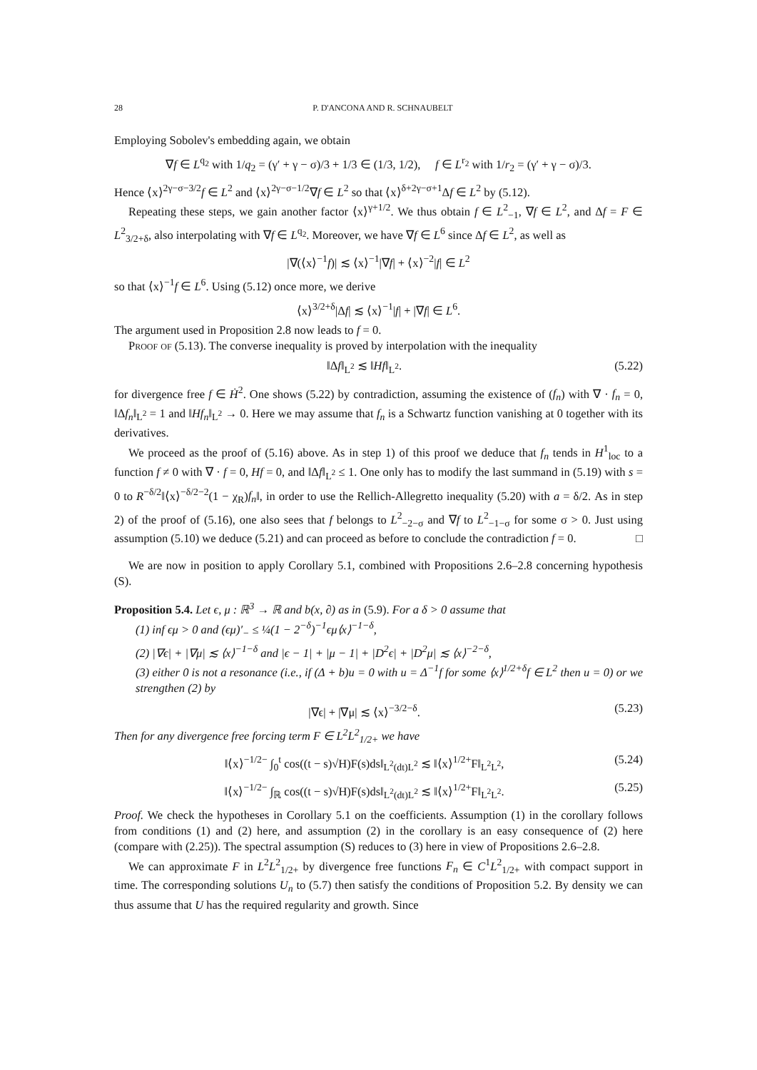28 P. D'ANCONA AND R. SCHNAUBELT
Employing Sobolev's embedding again, we obtain
∇f ∈ L<sup>q<sub>2</sub></sup> with 1/q<sub>2</sub> = (γ′ + γ − σ)/3 + 1/3 ∈ (1/3, 1/2), f ∈ L<sup>r<sub>2</sub></sup> with 1/r<sub>2</sub> = (γ′ + γ − σ)/3.
Hence ⟨x⟩<sup>2γ−σ−3/2</sup>f ∈ L<sup>2</sup> and ⟨x⟩<sup>2γ−σ−1/2</sup>∇f ∈ L<sup>2</sup> so that ⟨x⟩<sup>δ+2γ−σ+1</sup>Δf ∈ L<sup>2</sup> by (5.12).
Repeating these steps, we gain another factor ⟨x⟩<sup>γ+1/2</sup>. We thus obtain f ∈ L<sup>2</sup><sub>−1</sub>, ∇f ∈ L<sup>2</sup>, and Δf = F ∈ L<sup>2</sup><sub>3/2+δ</sub>, also interpolating with ∇f ∈ L<sup>q<sub>2</sub></sup>. Moreover, we have ∇f ∈ L<sup>6</sup> since Δf ∈ L<sup>2</sup>, as well as
|∇(⟨x⟩<sup>−1</sup>f)| ≲ ⟨x⟩<sup>−1</sup>|∇f| + ⟨x⟩<sup>−2</sup>|f| ∈ L<sup>2</sup>
so that ⟨x⟩<sup>−1</sup>f ∈ L<sup>6</sup>. Using (5.12) once more, we derive
⟨x⟩<sup>3/2+δ</sup>|Δf| ≲ ⟨x⟩<sup>−1</sup>|f| + |∇f| ∈ L<sup>6</sup>.
The argument used in Proposition 2.8 now leads to f = 0.
Proof of (5.13). The converse inequality is proved by interpolation with the inequality
‖Δf‖<sub>L<sup>2</sup></sub> ≲ ‖Hf‖<sub>L<sup>2</sup></sub>. (5.22)
for divergence free f ∈ Ḣ<sup>2</sup>. One shows (5.22) by contradiction, assuming the existence of (f<sub>n</sub>) with ∇ · f<sub>n</sub> = 0, ‖Δf<sub>n</sub>‖<sub>L<sup>2</sup></sub> = 1 and ‖Hf<sub>n</sub>‖<sub>L<sup>2</sup></sub> → 0. Here we may assume that f<sub>n</sub> is a Schwartz function vanishing at 0 together with its derivatives.
We proceed as the proof of (5.16) above. As in step 1) of this proof we deduce that f<sub>n</sub> tends in H<sup>1</sup><sub>loc</sub> to a function f ≠ 0 with ∇ · f = 0, Hf = 0, and ‖Δf‖<sub>L<sup>2</sup></sub> ≤ 1. One only has to modify the last summand in (5.19) with s = 0 to R<sup>−δ/2</sup>‖⟨x⟩<sup>−δ/2−2</sup>(1 − χ<sub>R</sub>)f<sub>n</sub>‖, in order to use the Rellich-Allegretto inequality (5.20) with a = δ/2. As in step 2) of the proof of (5.16), one also sees that f belongs to L<sup>2</sup><sub>−2−σ</sub> and ∇f to L<sup>2</sup><sub>−1−σ</sub> for some σ > 0. Just using assumption (5.10) we deduce (5.21) and can proceed as before to conclude the contradiction f = 0. □
We are now in position to apply Corollary 5.1, combined with Propositions 2.6–2.8 concerning hypothesis (S).
Proposition 5.4. Let ϵ, μ : ℝ<sup>3</sup> → ℝ and b(x, ∂) as in (5.9). For a δ > 0 assume that
(1) inf ϵμ > 0 and (ϵμ)′<sub>−</sub> ≤ ¼(1 − 2<sup>−δ</sup>)<sup>−1</sup>ϵμ⟨x⟩<sup>−1−δ</sup>,
(2) |∇ϵ| + |∇μ| ≲ ⟨x⟩<sup>−1−δ</sup> and |ϵ − 1| + |μ − 1| + |D<sup>2</sup>ϵ| + |D<sup>2</sup>μ| ≲ ⟨x⟩<sup>−2−δ</sup>,
(3) either 0 is not a resonance (i.e., if (Δ + b)u = 0 with u = Δ<sup>−1</sup>f for some ⟨x⟩<sup>1/2+δ</sup>f ∈ L<sup>2</sup> then u = 0) or we strengthen (2) by
|∇ϵ| + |∇μ| ≲ ⟨x⟩<sup>−3/2−δ</sup>. (5.23)
Then for any divergence free forcing term F ∈ L<sup>2</sup>L<sup>2</sup><sub>1/2+</sub> we have
‖⟨x⟩<sup>−1/2−</sup> ∫<sub>0</sub><sup>t</sup> cos((t − s)√H)F(s)ds‖<sub>L<sup>2</sup>(dt)L<sup>2</sup></sub> ≲ ‖⟨x⟩<sup>1/2+</sup>F‖<sub>L<sup>2</sup>L<sup>2</sup></sub>, (5.24)
‖⟨x⟩<sup>−1/2−</sup> ∫<sub>ℝ</sub> cos((t − s)√H)F(s)ds‖<sub>L<sup>2</sup>(dt)L<sup>2</sup></sub> ≲ ‖⟨x⟩<sup>1/2+</sup>F‖<sub>L<sup>2</sup>L<sup>2</sup></sub>. (5.25)
Proof. We check the hypotheses in Corollary 5.1 on the coefficients. Assumption (1) in the corollary follows from conditions (1) and (2) here, and assumption (2) in the corollary is an easy consequence of (2) here (compare with (2.25)). The spectral assumption (S) reduces to (3) here in view of Propositions 2.6–2.8.
We can approximate F in L<sup>2</sup>L<sup>2</sup><sub>1/2+</sub> by divergence free functions F<sub>n</sub> ∈ C<sup>1</sup>L<sup>2</sup><sub>1/2+</sub> with compact support in time. The corresponding solutions U<sub>n</sub> to (5.7) then satisfy the conditions of Proposition 5.2. By density we can thus assume that U has the required regularity and growth. Since